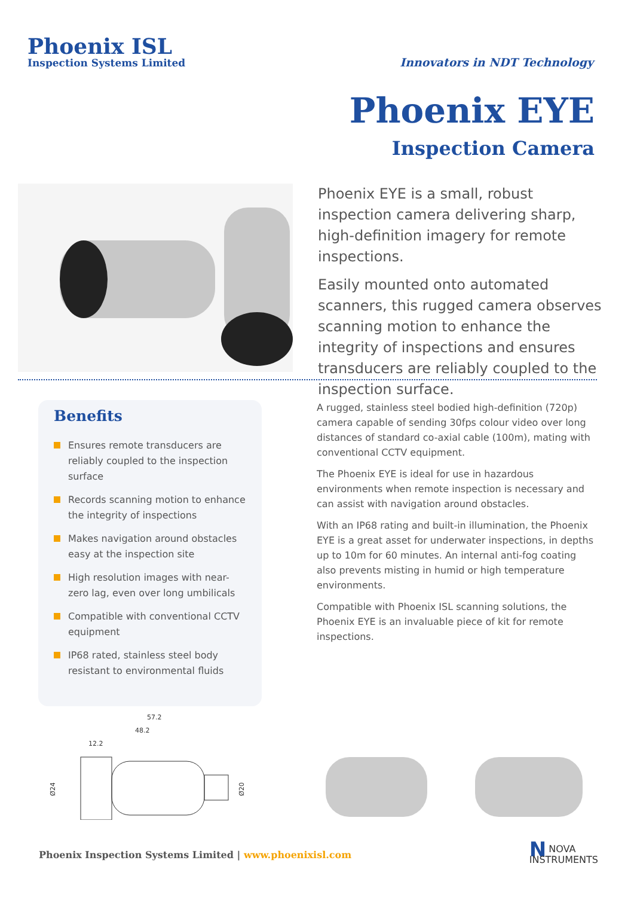Phoenix ISL
Inspection Systems Limited
Innovators in NDT Technology
Phoenix EYE
Inspection Camera
Phoenix EYE is a small, robust inspection camera delivering sharp, high-definition imagery for remote inspections.
Easily mounted onto automated scanners, this rugged camera observes scanning motion to enhance the integrity of inspections and ensures transducers are reliably coupled to the inspection surface.
Benefits
Ensures remote transducers are reliably coupled to the inspection surface
Records scanning motion to enhance the integrity of inspections
Makes navigation around obstacles easy at the inspection site
High resolution images with near-zero lag, even over long umbilicals
Compatible with conventional CCTV equipment
IP68 rated, stainless steel body resistant to environmental fluids
A rugged, stainless steel bodied high-definition (720p) camera capable of sending 30fps colour video over long distances of standard co-axial cable (100m), mating with conventional CCTV equipment.
The Phoenix EYE is ideal for use in hazardous environments when remote inspection is necessary and can assist with navigation around obstacles.
With an IP68 rating and built-in illumination, the Phoenix EYE is a great asset for underwater inspections, in depths up to 10m for 60 minutes. An internal anti-fog coating also prevents misting in humid or high temperature environments.
Compatible with Phoenix ISL scanning solutions, the Phoenix EYE is an invaluable piece of kit for remote inspections.
57.2
48.2
12.2
Ø24
Ø20
Phoenix Inspection Systems Limited | www.phoenixisl.com
NNOVA
INSTRUMENTS